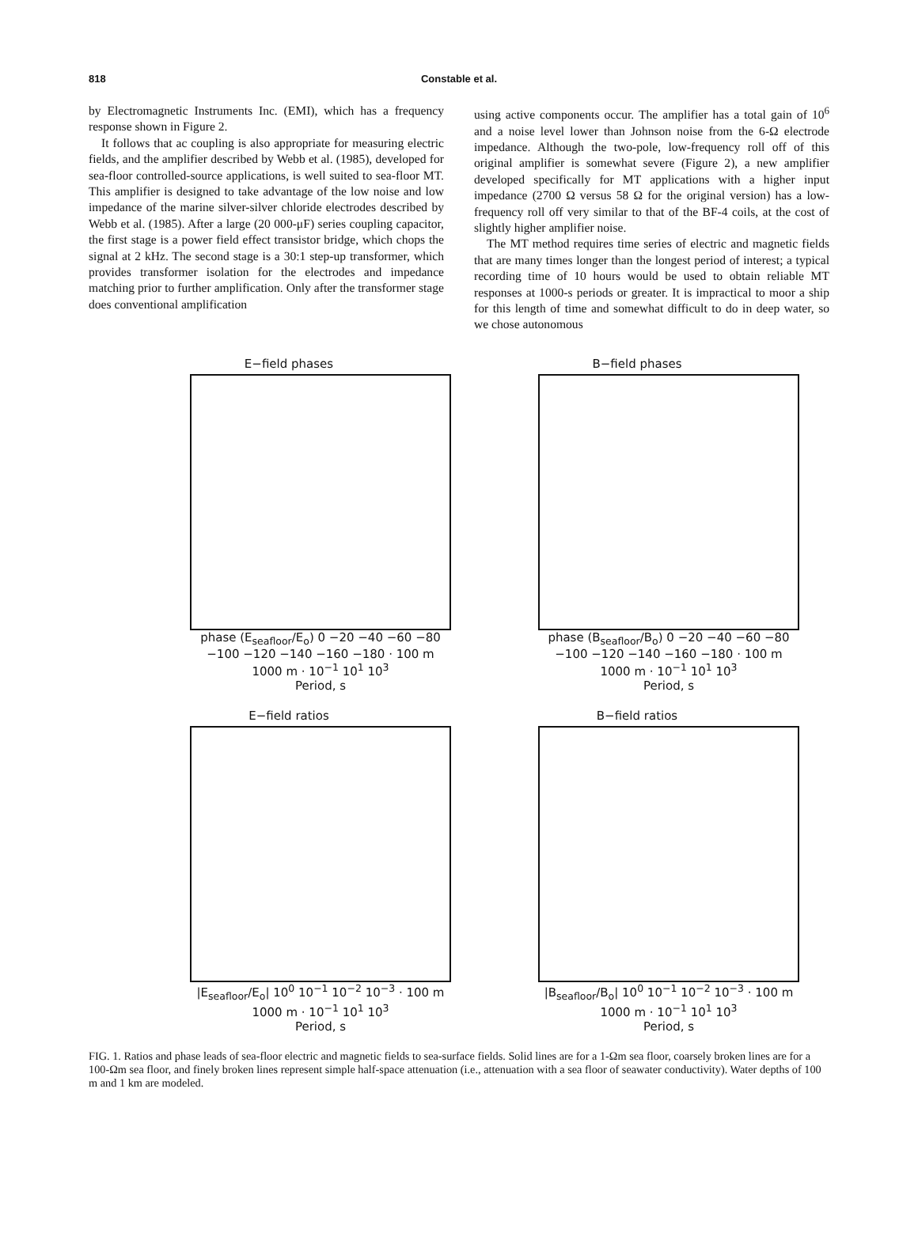818
Constable et al.
by Electromagnetic Instruments Inc. (EMI), which has a frequency response shown in Figure 2.
It follows that ac coupling is also appropriate for measuring electric fields, and the amplifier described by Webb et al. (1985), developed for sea-floor controlled-source applications, is well suited to sea-floor MT. This amplifier is designed to take advantage of the low noise and low impedance of the marine silver-silver chloride electrodes described by Webb et al. (1985). After a large (20 000-μF) series coupling capacitor, the first stage is a power field effect transistor bridge, which chops the signal at 2 kHz. The second stage is a 30:1 step-up transformer, which provides transformer isolation for the electrodes and impedance matching prior to further amplification. Only after the transformer stage does conventional amplification
using active components occur. The amplifier has a total gain of 10<sup>6</sup> and a noise level lower than Johnson noise from the 6-Ω electrode impedance. Although the two-pole, low-frequency roll off of this original amplifier is somewhat severe (Figure 2), a new amplifier developed specifically for MT applications with a higher input impedance (2700 Ω versus 58 Ω for the original version) has a low-frequency roll off very similar to that of the BF-4 coils, at the cost of slightly higher amplifier noise.
The MT method requires time series of electric and magnetic fields that are many times longer than the longest period of interest; a typical recording time of 10 hours would be used to obtain reliable MT responses at 1000-s periods or greater. It is impractical to moor a ship for this length of time and somewhat difficult to do in deep water, so we chose autonomous
E−field phases
phase (E<sub>seafloor</sub>/E<sub>o</sub>) 0 −20 −40 −60 −80 −100 −120 −140 −160 −180 · 100 m 1000 m · 10<sup>−1</sup> 10<sup>1</sup> 10<sup>3</sup>
Period, s
B−field phases
phase (B<sub>seafloor</sub>/B<sub>o</sub>) 0 −20 −40 −60 −80 −100 −120 −140 −160 −180 · 100 m 1000 m · 10<sup>−1</sup> 10<sup>1</sup> 10<sup>3</sup>
Period, s
E−field ratios
|E<sub>seafloor</sub>/E<sub>o</sub>| 10<sup>0</sup> 10<sup>−1</sup> 10<sup>−2</sup> 10<sup>−3</sup> · 100 m 1000 m · 10<sup>−1</sup> 10<sup>1</sup> 10<sup>3</sup>
Period, s
B−field ratios
|B<sub>seafloor</sub>/B<sub>o</sub>| 10<sup>0</sup> 10<sup>−1</sup> 10<sup>−2</sup> 10<sup>−3</sup> · 100 m 1000 m · 10<sup>−1</sup> 10<sup>1</sup> 10<sup>3</sup>
Period, s
FIG. 1. Ratios and phase leads of sea-floor electric and magnetic fields to sea-surface fields. Solid lines are for a 1-Ωm sea floor, coarsely broken lines are for a 100-Ωm sea floor, and finely broken lines represent simple half-space attenuation (i.e., attenuation with a sea floor of seawater conductivity). Water depths of 100 m and 1 km are modeled.